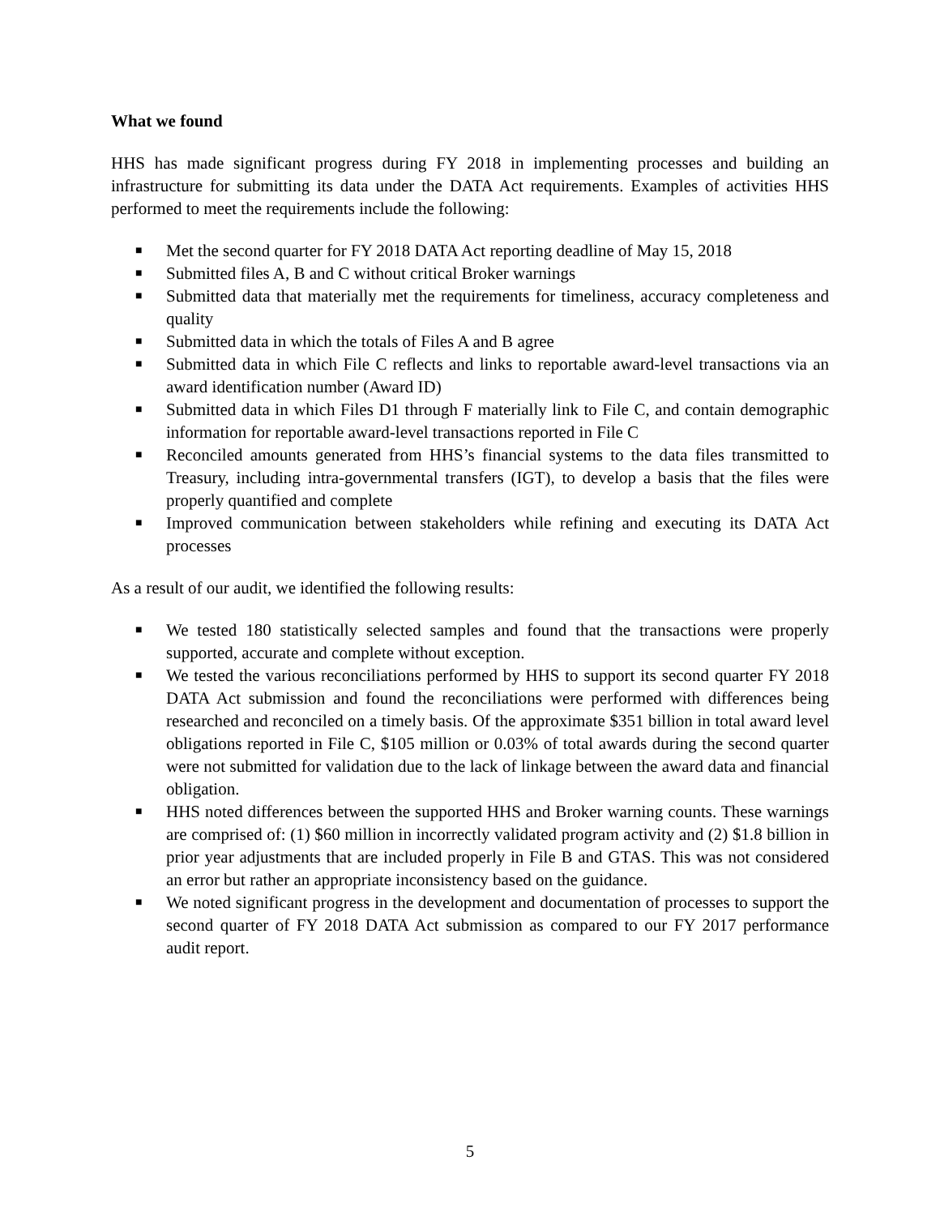What we found
HHS has made significant progress during FY 2018 in implementing processes and building an infrastructure for submitting its data under the DATA Act requirements. Examples of activities HHS performed to meet the requirements include the following:
■ Met the second quarter for FY 2018 DATA Act reporting deadline of May 15, 2018
■ Submitted files A, B and C without critical Broker warnings
■ Submitted data that materially met the requirements for timeliness, accuracy completeness and quality
■ Submitted data in which the totals of Files A and B agree
■ Submitted data in which File C reflects and links to reportable award-level transactions via an award identification number (Award ID)
■ Submitted data in which Files D1 through F materially link to File C, and contain demographic information for reportable award-level transactions reported in File C
■ Reconciled amounts generated from HHS’s financial systems to the data files transmitted to Treasury, including intra-governmental transfers (IGT), to develop a basis that the files were properly quantified and complete
■ Improved communication between stakeholders while refining and executing its DATA Act processes
As a result of our audit, we identified the following results:
■ We tested 180 statistically selected samples and found that the transactions were properly supported, accurate and complete without exception.
■ We tested the various reconciliations performed by HHS to support its second quarter FY 2018 DATA Act submission and found the reconciliations were performed with differences being researched and reconciled on a timely basis. Of the approximate $351 billion in total award level obligations reported in File C, $105 million or 0.03% of total awards during the second quarter were not submitted for validation due to the lack of linkage between the award data and financial obligation.
■ HHS noted differences between the supported HHS and Broker warning counts. These warnings are comprised of: (1) $60 million in incorrectly validated program activity and (2) $1.8 billion in prior year adjustments that are included properly in File B and GTAS. This was not considered an error but rather an appropriate inconsistency based on the guidance.
■ We noted significant progress in the development and documentation of processes to support the second quarter of FY 2018 DATA Act submission as compared to our FY 2017 performance audit report.
5